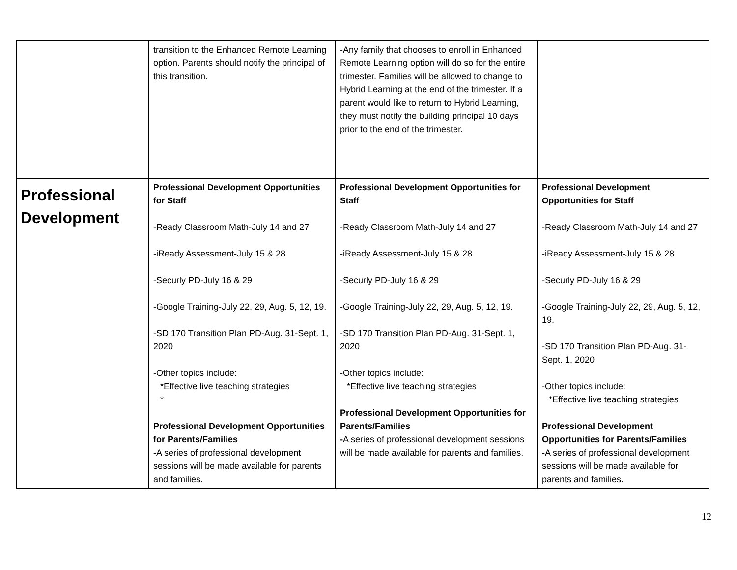| | transition to the Enhanced Remote Learning option. Parents should notify the principal of this transition. | -Any family that chooses to enroll in Enhanced Remote Learning option will do so for the entire trimester. Families will be allowed to change to Hybrid Learning at the end of the trimester. If a parent would like to return to Hybrid Learning, they must notify the building principal 10 days prior to the end of the trimester. | |
| Professional Development | Professional Development Opportunities for Staff -Ready Classroom Math-July 14 and 27 -iReady Assessment-July 15 & 28 -Securly PD-July 16 & 29 -Google Training-July 22, 29, Aug. 5, 12, 19. -SD 170 Transition Plan PD-Aug. 31-Sept. 1, 2020 -Other topics include: *Effective live teaching strategies * Professional Development Opportunities for Parents/Families - A series of professional development sessions will be made available for parents and families. | Professional Development Opportunities for Staff -Ready Classroom Math-July 14 and 27 -iReady Assessment-July 15 & 28 -Securly PD-July 16 & 29 -Google Training-July 22, 29, Aug. 5, 12, 19. -SD 170 Transition Plan PD-Aug. 31-Sept. 1, 2020 -Other topics include: *Effective live teaching strategies Professional Development Opportunities for Parents/Families - A series of professional development sessions will be made available for parents and families. | Professional Development Opportunities for Staff -Ready Classroom Math-July 14 and 27 -iReady Assessment-July 15 & 28 -Securly PD-July 16 & 29 -Google Training-July 22, 29, Aug. 5, 12, 19. -SD 170 Transition Plan PD-Aug. 31-Sept. 1, 2020 -Other topics include: *Effective live teaching strategies Professional Development Opportunities for Parents/Families - A series of professional development sessions will be made available for parents and families. |
12